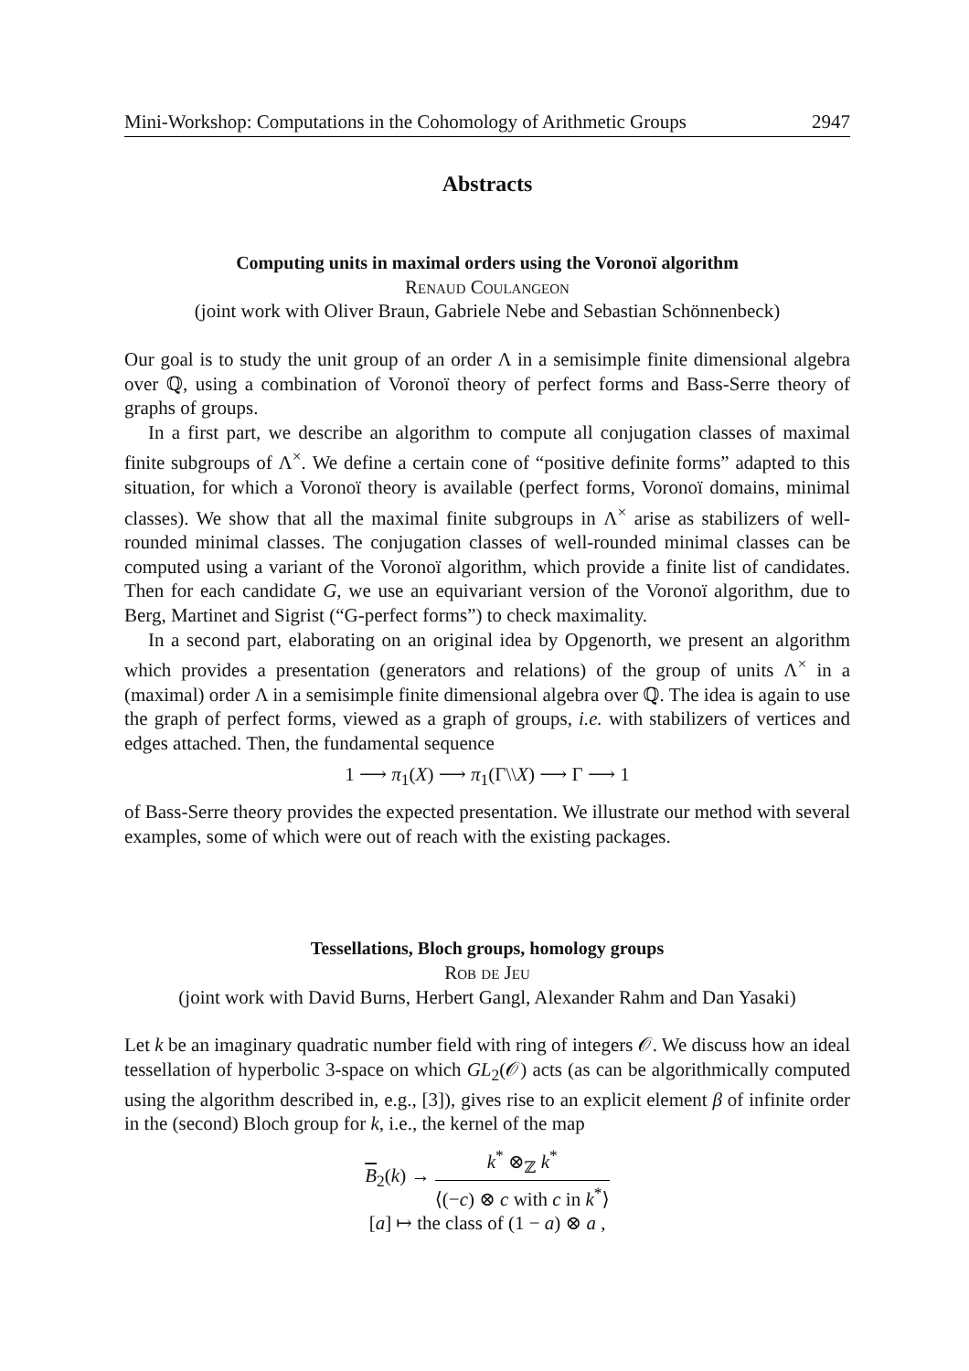Mini-Workshop: Computations in the Cohomology of Arithmetic Groups 2947
Abstracts
Computing units in maximal orders using the Voronoï algorithm
Renaud Coulangeon
(joint work with Oliver Braun, Gabriele Nebe and Sebastian Schönnenbeck)
Our goal is to study the unit group of an order Λ in a semisimple finite dimensional algebra over ℚ, using a combination of Voronoï theory of perfect forms and Bass-Serre theory of graphs of groups.
In a first part, we describe an algorithm to compute all conjugation classes of maximal finite subgroups of Λ<sup>×</sup>. We define a certain cone of “positive definite forms” adapted to this situation, for which a Voronoï theory is available (perfect forms, Voronoï domains, minimal classes). We show that all the maximal finite subgroups in Λ<sup>×</sup> arise as stabilizers of well-rounded minimal classes. The conjugation classes of well-rounded minimal classes can be computed using a variant of the Voronoï algorithm, which provide a finite list of candidates. Then for each candidate G, we use an equivariant version of the Voronoï algorithm, due to Berg, Martinet and Sigrist (“G-perfect forms”) to check maximality.
In a second part, elaborating on an original idea by Opgenorth, we present an algorithm which provides a presentation (generators and relations) of the group of units Λ<sup>×</sup> in a (maximal) order Λ in a semisimple finite dimensional algebra over ℚ. The idea is again to use the graph of perfect forms, viewed as a graph of groups, i.e. with stabilizers of vertices and edges attached. Then, the fundamental sequence
1 ⟶ π<sub>1</sub>(X) ⟶ π<sub>1</sub>(Γ\\X) ⟶ Γ ⟶ 1
of Bass-Serre theory provides the expected presentation. We illustrate our method with several examples, some of which were out of reach with the existing packages.
Tessellations, Bloch groups, homology groups
Rob de Jeu
(joint work with David Burns, Herbert Gangl, Alexander Rahm and Dan Yasaki)
Let k be an imaginary quadratic number field with ring of integers 𝒪. We discuss how an ideal tessellation of hyperbolic 3-space on which GL<sub>2</sub>(𝒪) acts (as can be algorithmically computed using the algorithm described in, e.g., [3]), gives rise to an explicit element β of infinite order in the (second) Bloch group for k, i.e., the kernel of the map
B<sub>2</sub>(k) → k<sup>*</sup> ⊗<sub>ℤ</sub> k<sup>*</sup> ⟨(−c) ⊗ c with c in k<sup>*</sup>⟩
[a] ↦ the class of (1 − a) ⊗ a ,